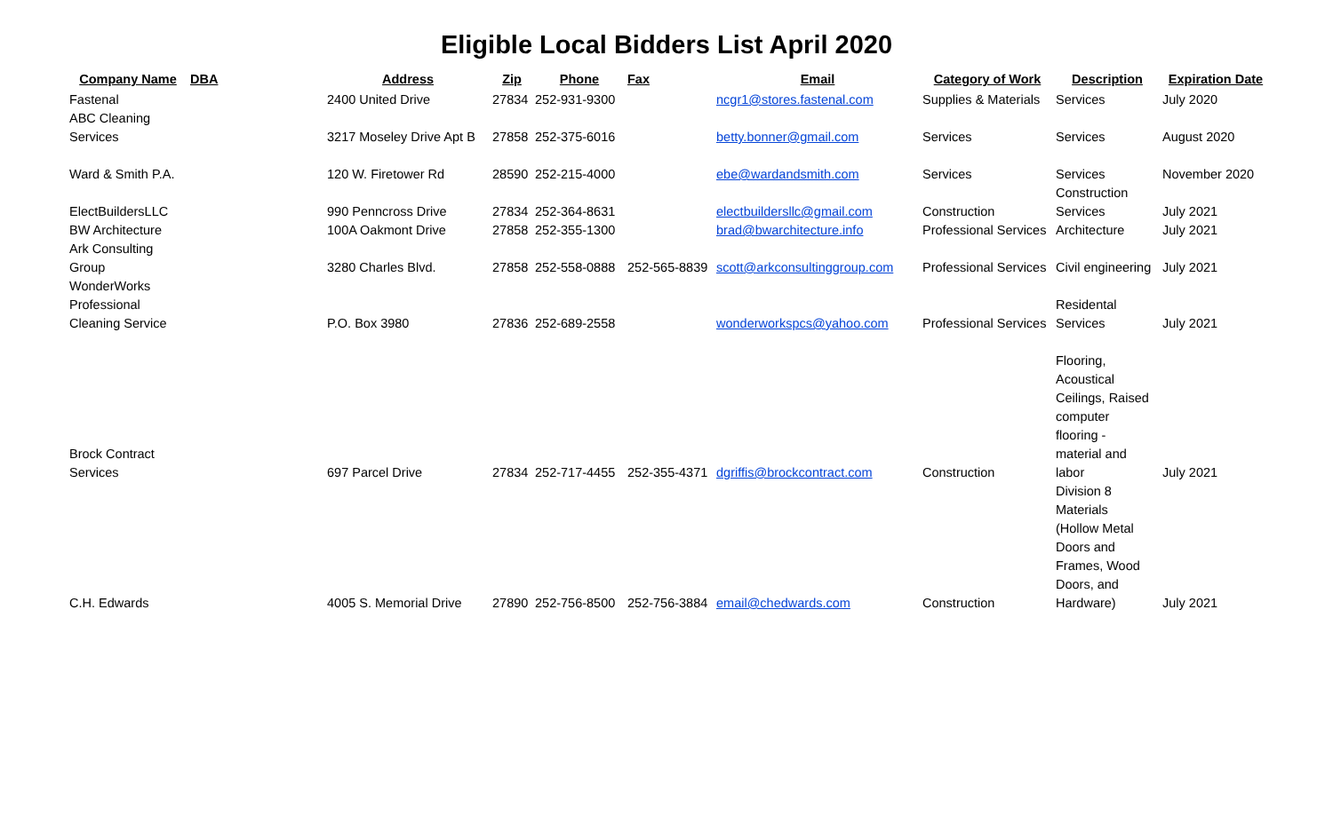Eligible Local Bidders List April 2020
| Company Name | DBA | Address | Zip | Phone | Fax | Email | Category of Work | Description | Expiration Date |
| --- | --- | --- | --- | --- | --- | --- | --- | --- | --- |
| Fastenal | | 2400 United Drive | 27834 | 252-931-9300 | | ncgr1@stores.fastenal.com | Supplies & Materials | Services | July 2020 |
| ABC Cleaning Services | | 3217 Moseley Drive Apt B | 27858 | 252-375-6016 | | betty.bonner@gmail.com | Services | Services | August 2020 |
| Ward & Smith P.A. | | 120 W. Firetower Rd | 28590 | 252-215-4000 | | ebe@wardandsmith.com | Services | Services | November 2020 |
| ElectBuildersLLC | | 990 Penncross Drive | 27834 | 252-364-8631 | | electbuildersllc@gmail.com | Construction | Construction Services | July 2021 |
| BW Architecture | | 100A Oakmont Drive | 27858 | 252-355-1300 | | brad@bwarchitecture.info | Professional Services | Architecture | July 2021 |
| Ark Consulting Group | | 3280 Charles Blvd. | 27858 | 252-558-0888 | 252-565-8839 | scott@arkconsultinggroup.com | Professional Services | Civil engineering | July 2021 |
| WonderWorks Professional Cleaning Service | | P.O. Box 3980 | 27836 | 252-689-2558 | | wonderworkspcs@yahoo.com | Professional Services | Residental Services | July 2021 |
| Brock Contract Services | | 697 Parcel Drive | 27834 | 252-717-4455 | 252-355-4371 | dgriffis@brockcontract.com | Construction | Flooring, Acoustical Ceilings, Raised computer flooring - material and labor | July 2021 |
| C.H. Edwards | | 4005 S. Memorial Drive | 27890 | 252-756-8500 | 252-756-3884 | email@chedwards.com | Construction | Division 8 Materials (Hollow Metal Doors and Frames, Wood Doors, and Hardware) | July 2021 |